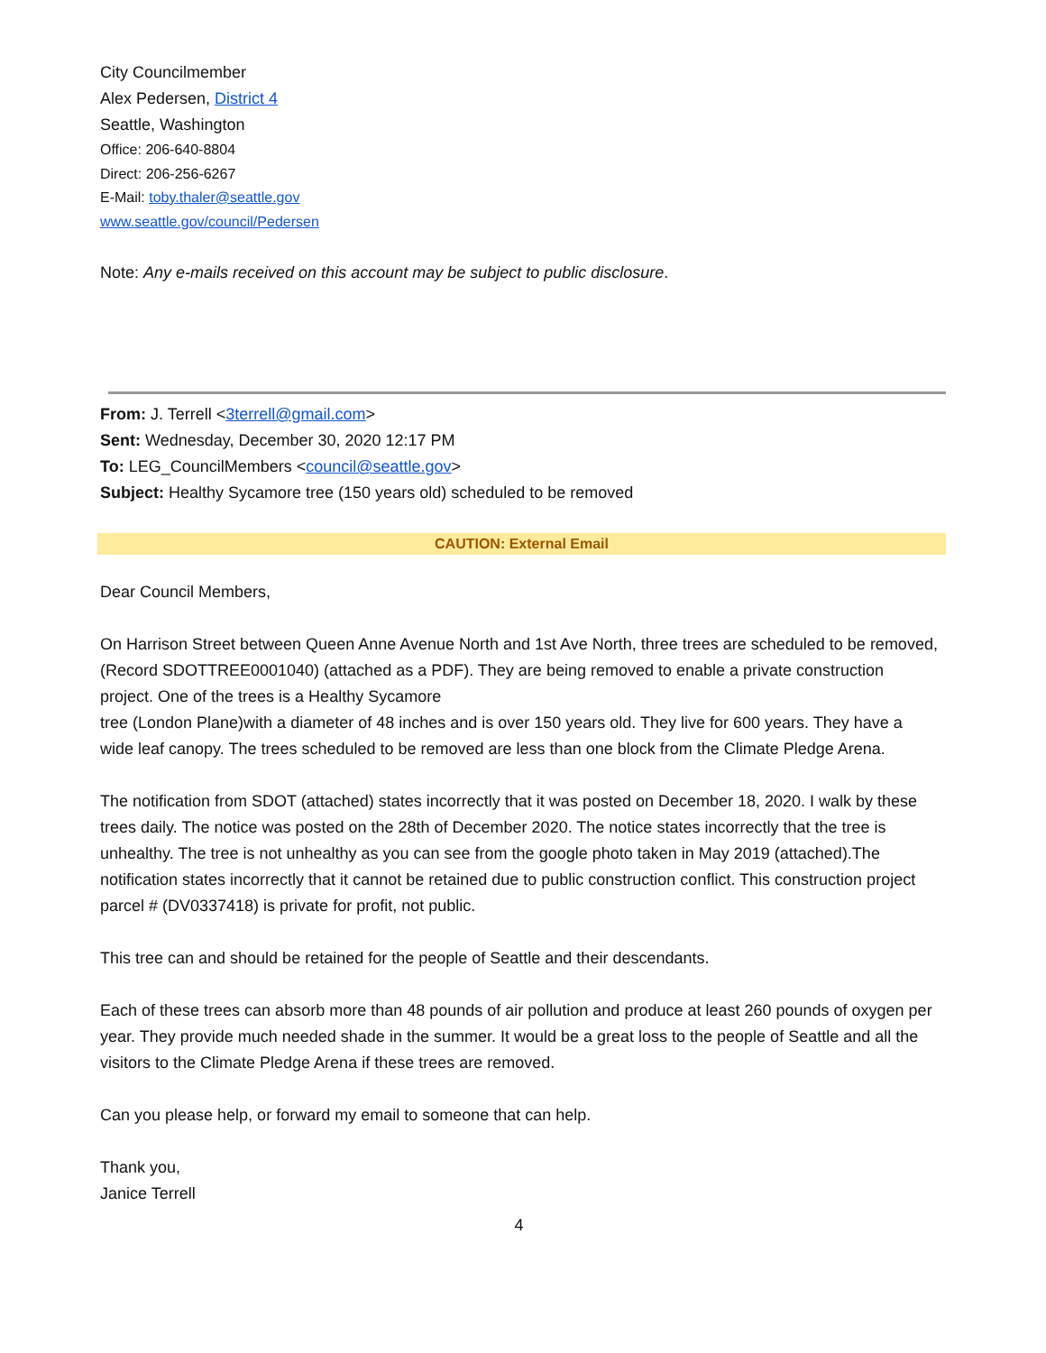City Councilmember
Alex Pedersen, District 4
Seattle, Washington
Office: 206-640-8804
Direct: 206-256-6267
E-Mail: toby.thaler@seattle.gov
www.seattle.gov/council/Pedersen
Note: Any e-mails received on this account may be subject to public disclosure.
From: J. Terrell <3terrell@gmail.com>
Sent: Wednesday, December 30, 2020 12:17 PM
To: LEG_CouncilMembers <council@seattle.gov>
Subject: Healthy Sycamore tree (150 years old) scheduled to be removed
CAUTION: External Email
Dear Council Members,
On Harrison Street between Queen Anne Avenue North and 1st Ave North, three trees are scheduled to be removed, (Record SDOTTREE0001040) (attached as a PDF). They are being removed to enable a private construction project. One of the trees is a Healthy Sycamore
tree (London Plane)with a diameter of 48 inches and is over 150 years old. They live for 600 years. They have a wide leaf canopy. The trees scheduled to be removed are less than one block from the Climate Pledge Arena.
The notification from SDOT (attached) states incorrectly that it was posted on December 18, 2020. I walk by these trees daily. The notice was posted on the 28th of December 2020. The notice states incorrectly that the tree is unhealthy. The tree is not unhealthy as you can see from the google photo taken in May 2019 (attached).The notification states incorrectly that it cannot be retained due to public construction conflict. This construction project parcel # (DV0337418) is private for profit, not public.
This tree can and should be retained for the people of Seattle and their descendants.
Each of these trees can absorb more than 48 pounds of air pollution and produce at least 260 pounds of oxygen per year. They provide much needed shade in the summer. It would be a great loss to the people of Seattle and all the visitors to the Climate Pledge Arena if these trees are removed.
Can you please help, or forward my email to someone that can help.
Thank you,
Janice Terrell
4